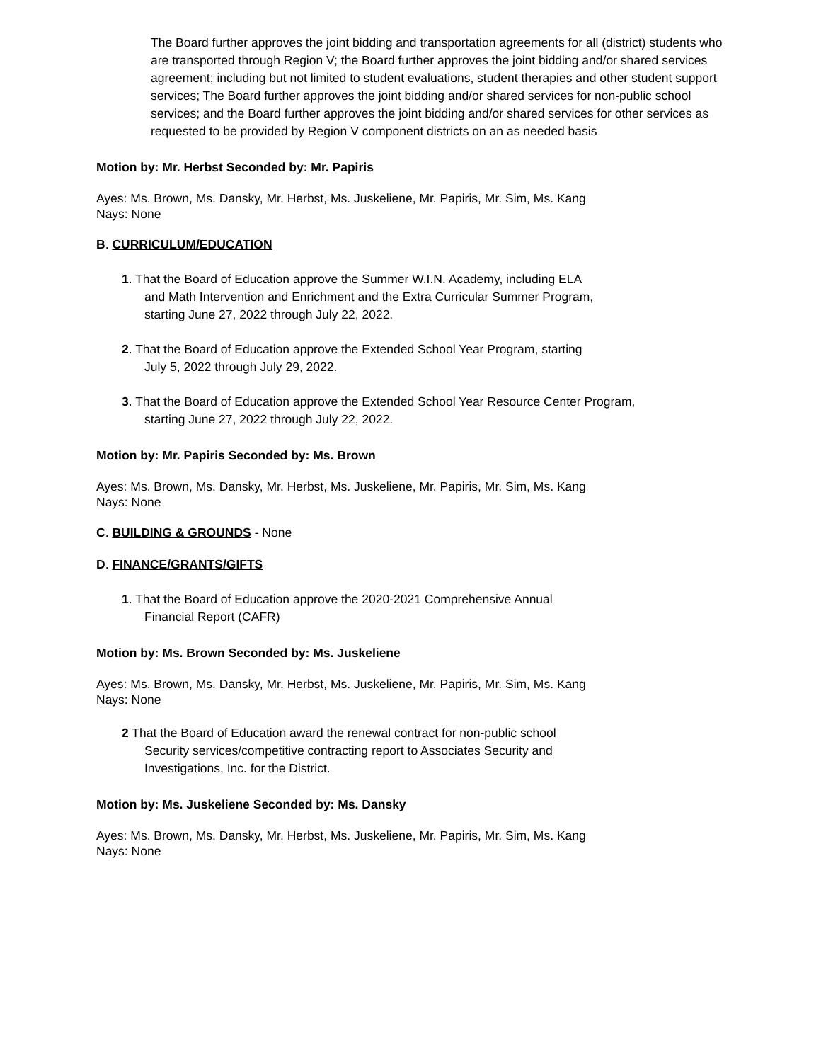The Board further approves the joint bidding and transportation agreements for all (district) students who are transported through Region V; the Board further approves the joint bidding and/or shared services agreement; including but not limited to student evaluations, student therapies and other student support services; The Board further approves the joint bidding and/or shared services for non-public school services; and the Board further approves the joint bidding and/or shared services for other services as requested to be provided by Region V component districts on an as needed basis
Motion by: Mr. Herbst Seconded by: Mr. Papiris
Ayes: Ms. Brown, Ms. Dansky, Mr. Herbst, Ms. Juskeliene, Mr. Papiris, Mr. Sim, Ms. Kang
Nays: None
B. CURRICULUM/EDUCATION
1. That the Board of Education approve the Summer W.I.N. Academy, including ELA
and Math Intervention and Enrichment and the Extra Curricular Summer Program,
starting June 27, 2022 through July 22, 2022.
2. That the Board of Education approve the Extended School Year Program, starting
July 5, 2022 through July 29, 2022.
3. That the Board of Education approve the Extended School Year Resource Center Program,
starting June 27, 2022 through July 22, 2022.
Motion by: Mr. Papiris Seconded by: Ms. Brown
Ayes: Ms. Brown, Ms. Dansky, Mr. Herbst, Ms. Juskeliene, Mr. Papiris, Mr. Sim, Ms. Kang
Nays: None
C. BUILDING & GROUNDS - None
D. FINANCE/GRANTS/GIFTS
1. That the Board of Education approve the 2020-2021 Comprehensive Annual
Financial Report (CAFR)
Motion by: Ms. Brown Seconded by: Ms. Juskeliene
Ayes: Ms. Brown, Ms. Dansky, Mr. Herbst, Ms. Juskeliene, Mr. Papiris, Mr. Sim, Ms. Kang
Nays: None
2 That the Board of Education award the renewal contract for non-public school
Security services/competitive contracting report to Associates Security and
Investigations, Inc. for the District.
Motion by: Ms. Juskeliene Seconded by: Ms. Dansky
Ayes: Ms. Brown, Ms. Dansky, Mr. Herbst, Ms. Juskeliene, Mr. Papiris, Mr. Sim, Ms. Kang
Nays: None